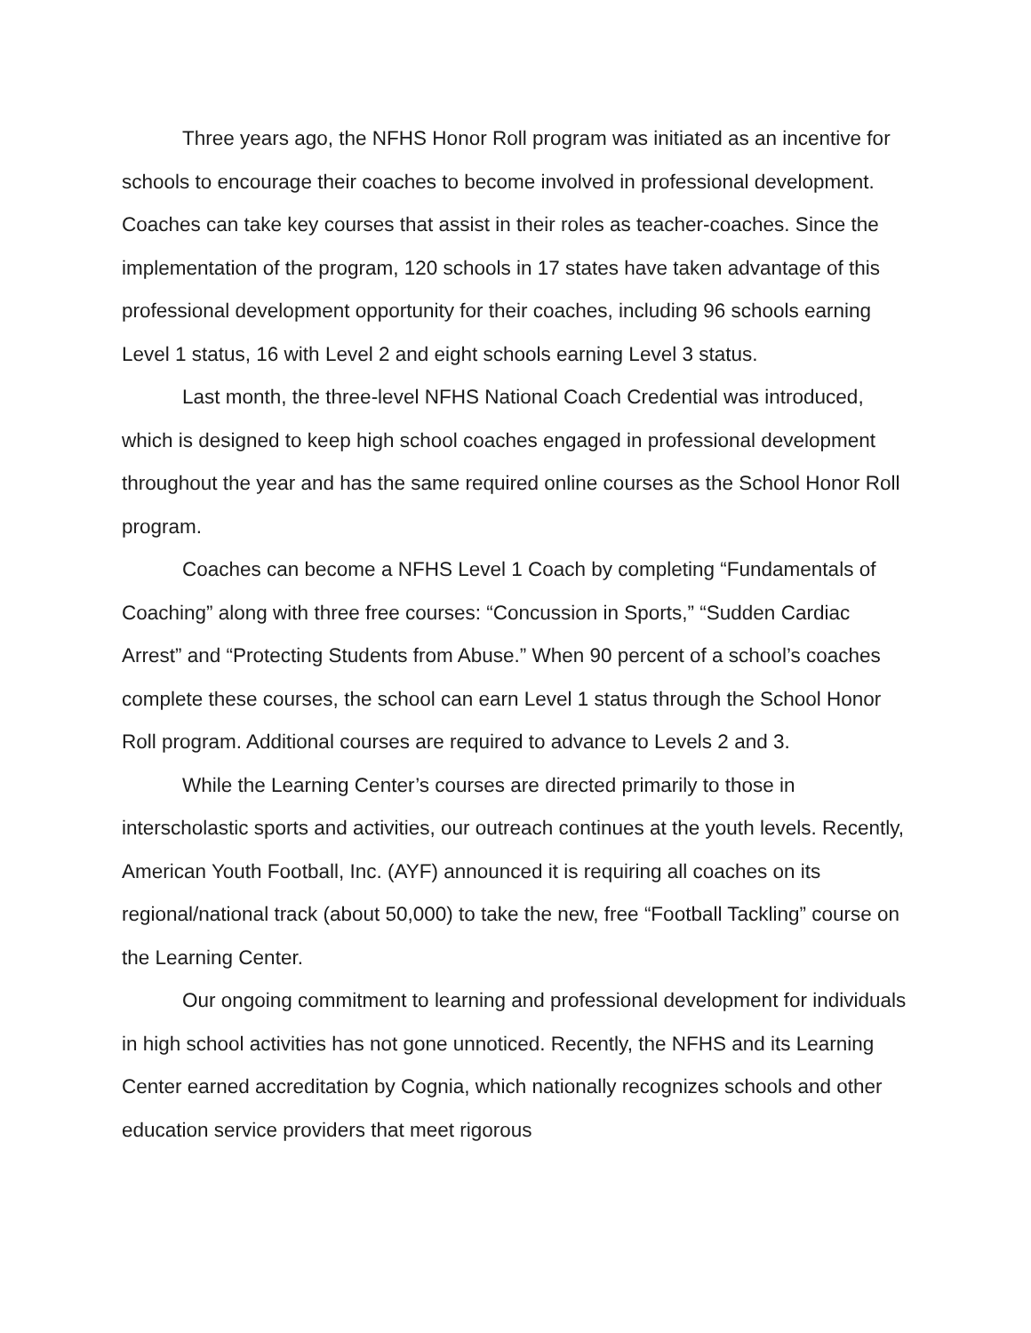Three years ago, the NFHS Honor Roll program was initiated as an incentive for schools to encourage their coaches to become involved in professional development. Coaches can take key courses that assist in their roles as teacher-coaches. Since the implementation of the program, 120 schools in 17 states have taken advantage of this professional development opportunity for their coaches, including 96 schools earning Level 1 status, 16 with Level 2 and eight schools earning Level 3 status.
Last month, the three-level NFHS National Coach Credential was introduced, which is designed to keep high school coaches engaged in professional development throughout the year and has the same required online courses as the School Honor Roll program.
Coaches can become a NFHS Level 1 Coach by completing “Fundamentals of Coaching” along with three free courses: “Concussion in Sports,” “Sudden Cardiac Arrest” and “Protecting Students from Abuse.” When 90 percent of a school’s coaches complete these courses, the school can earn Level 1 status through the School Honor Roll program. Additional courses are required to advance to Levels 2 and 3.
While the Learning Center’s courses are directed primarily to those in interscholastic sports and activities, our outreach continues at the youth levels. Recently, American Youth Football, Inc. (AYF) announced it is requiring all coaches on its regional/national track (about 50,000) to take the new, free “Football Tackling” course on the Learning Center.
Our ongoing commitment to learning and professional development for individuals in high school activities has not gone unnoticed. Recently, the NFHS and its Learning Center earned accreditation by Cognia, which nationally recognizes schools and other education service providers that meet rigorous